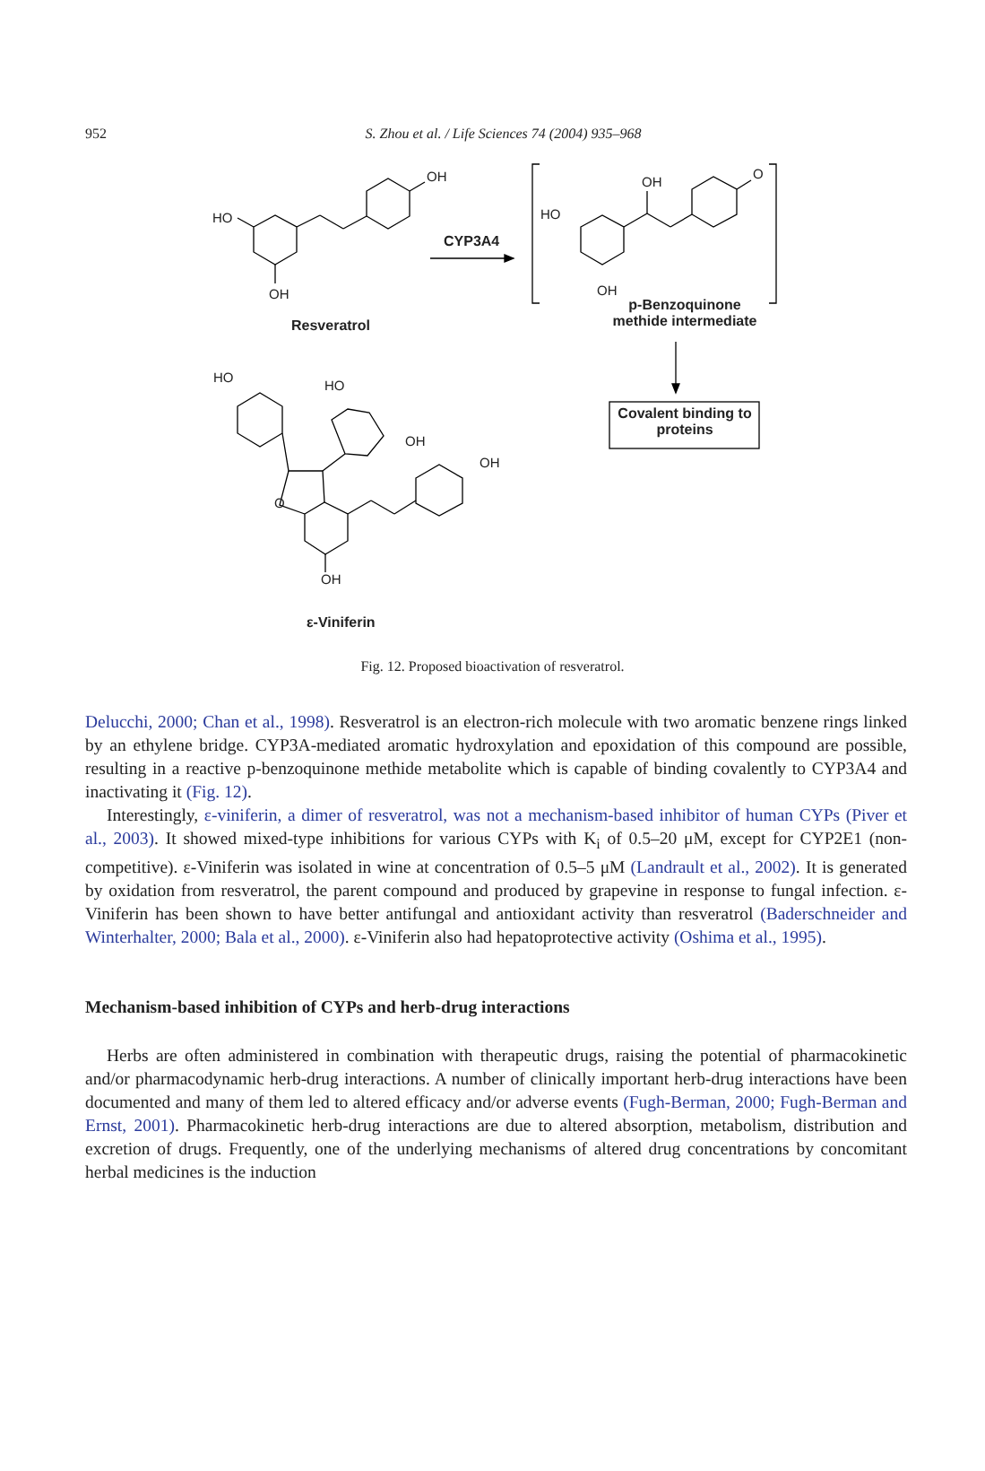952
S. Zhou et al. / Life Sciences 74 (2004) 935–968
OH
HO
OH
CYP3A4
OH
O
HO
OH
Resveratrol
p-Benzoquinone methide intermediate
Covalent binding to proteins
HO
HO
OH
OH
O
OH
ε-Viniferin
Fig. 12. Proposed bioactivation of resveratrol.
Delucchi, 2000; Chan et al., 1998). Resveratrol is an electron-rich molecule with two aromatic benzene rings linked by an ethylene bridge. CYP3A-mediated aromatic hydroxylation and epoxidation of this compound are possible, resulting in a reactive p-benzoquinone methide metabolite which is capable of binding covalently to CYP3A4 and inactivating it (Fig. 12).
Interestingly, ε-viniferin, a dimer of resveratrol, was not a mechanism-based inhibitor of human CYPs (Piver et al., 2003). It showed mixed-type inhibitions for various CYPs with K<sub>i</sub> of 0.5–20 μM, except for CYP2E1 (non-competitive). ε-Viniferin was isolated in wine at concentration of 0.5–5 μM (Landrault et al., 2002). It is generated by oxidation from resveratrol, the parent compound and produced by grapevine in response to fungal infection. ε-Viniferin has been shown to have better antifungal and antioxidant activity than resveratrol (Baderschneider and Winterhalter, 2000; Bala et al., 2000). ε-Viniferin also had hepatoprotective activity (Oshima et al., 1995).
Mechanism-based inhibition of CYPs and herb-drug interactions
Herbs are often administered in combination with therapeutic drugs, raising the potential of pharmacokinetic and/or pharmacodynamic herb-drug interactions. A number of clinically important herb-drug interactions have been documented and many of them led to altered efficacy and/or adverse events (Fugh-Berman, 2000; Fugh-Berman and Ernst, 2001). Pharmacokinetic herb-drug interactions are due to altered absorption, metabolism, distribution and excretion of drugs. Frequently, one of the underlying mechanisms of altered drug concentrations by concomitant herbal medicines is the induction